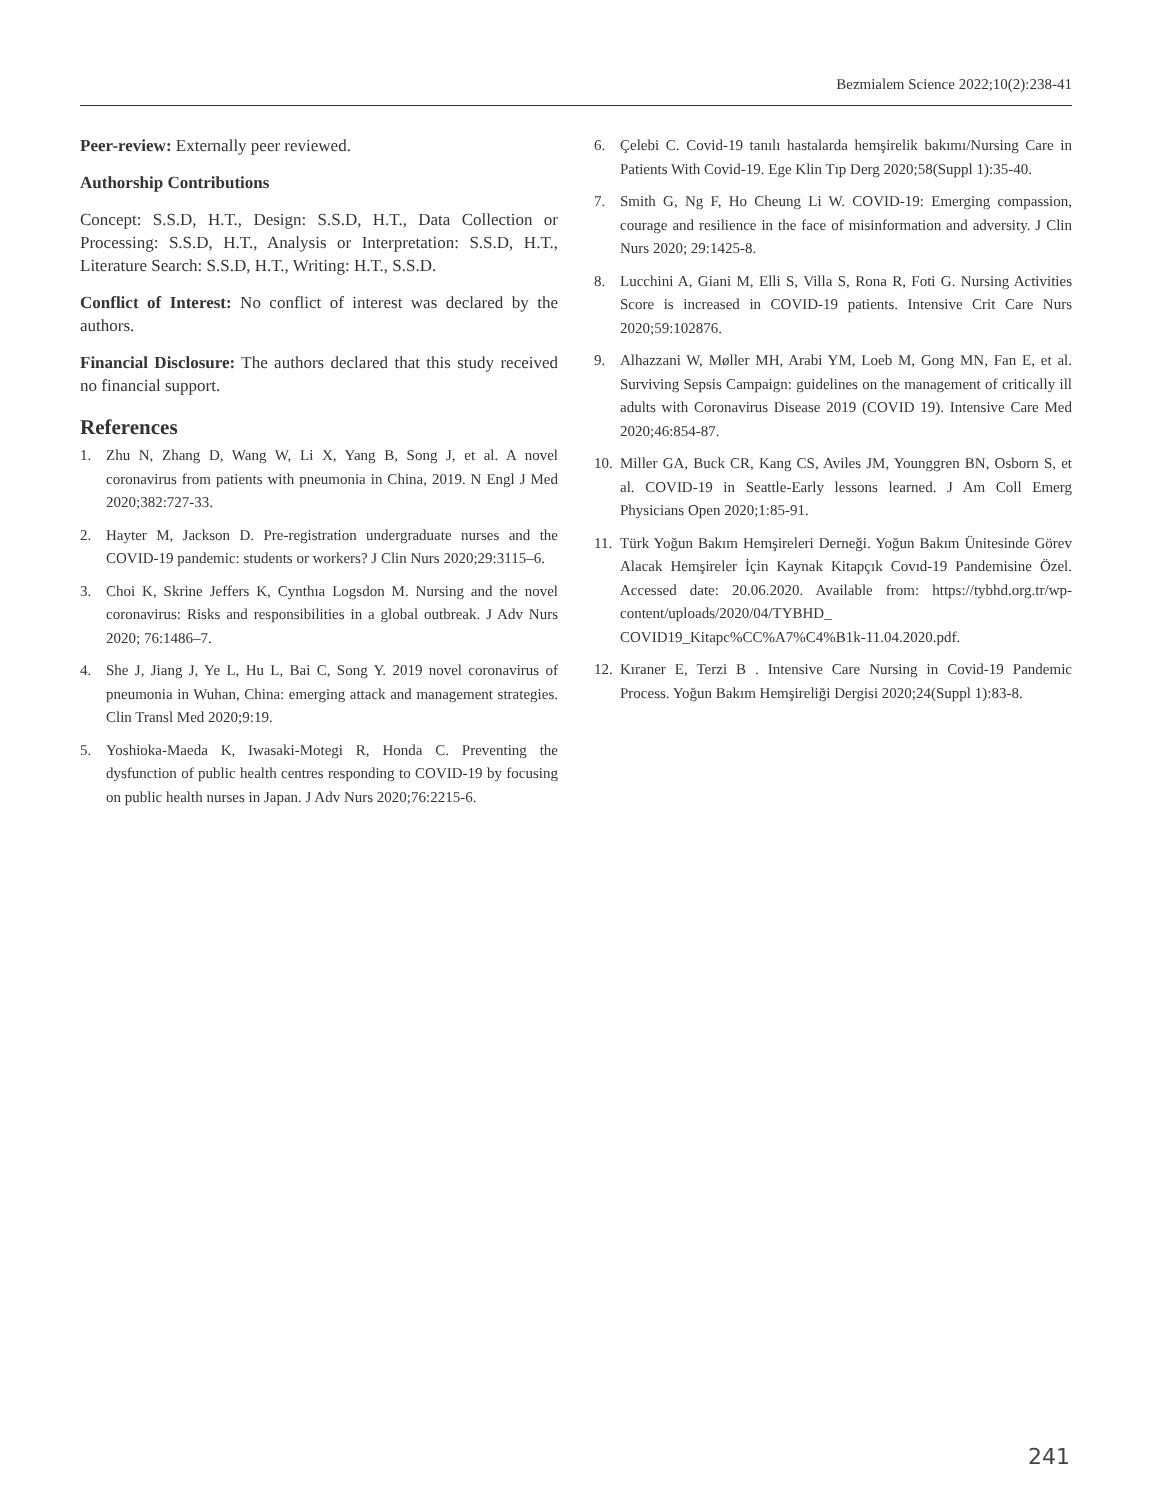Bezmialem Science 2022;10(2):238-41
Peer-review: Externally peer reviewed.
Authorship Contributions
Concept: S.S.D, H.T., Design: S.S.D, H.T., Data Collection or Processing: S.S.D, H.T., Analysis or Interpretation: S.S.D, H.T., Literature Search: S.S.D, H.T., Writing: H.T., S.S.D.
Conflict of Interest: No conflict of interest was declared by the authors.
Financial Disclosure: The authors declared that this study received no financial support.
References
1. Zhu N, Zhang D, Wang W, Li X, Yang B, Song J, et al. A novel coronavirus from patients with pneumonia in China, 2019. N Engl J Med 2020;382:727-33.
2. Hayter M, Jackson D. Pre-registration undergraduate nurses and the COVID-19 pandemic: students or workers? J Clin Nurs 2020;29:3115–6.
3. Choi K, Skrine Jeffers K, Cynthıa Logsdon M. Nursing and the novel coronavirus: Risks and responsibilities in a global outbreak. J Adv Nurs 2020; 76:1486–7.
4. She J, Jiang J, Ye L, Hu L, Bai C, Song Y. 2019 novel coronavirus of pneumonia in Wuhan, China: emerging attack and management strategies. Clin Transl Med 2020;9:19.
5. Yoshioka-Maeda K, Iwasaki-Motegi R, Honda C. Preventing the dysfunction of public health centres responding to COVID-19 by focusing on public health nurses in Japan. J Adv Nurs 2020;76:2215-6.
6. Çelebi C. Covid-19 tanılı hastalarda hemşirelik bakımı/Nursing Care in Patients With Covid-19. Ege Klin Tıp Derg 2020;58(Suppl 1):35-40.
7. Smith G, Ng F, Ho Cheung Li W. COVID-19: Emerging compassion, courage and resilience in the face of misinformation and adversity. J Clin Nurs 2020; 29:1425-8.
8. Lucchini A, Giani M, Elli S, Villa S, Rona R, Foti G. Nursing Activities Score is increased in COVID-19 patients. Intensive Crit Care Nurs 2020;59:102876.
9. Alhazzani W, Møller MH, Arabi YM, Loeb M, Gong MN, Fan E, et al. Surviving Sepsis Campaign: guidelines on the management of critically ill adults with Coronavirus Disease 2019 (COVID 19). Intensive Care Med 2020;46:854-87.
10. Miller GA, Buck CR, Kang CS, Aviles JM, Younggren BN, Osborn S, et al. COVID-19 in Seattle-Early lessons learned. J Am Coll Emerg Physicians Open 2020;1:85-91.
11. Türk Yoğun Bakım Hemşireleri Derneği. Yoğun Bakım Ünitesinde Görev Alacak Hemşireler İçin Kaynak Kitapçık Covıd-19 Pandemisine Özel. Accessed date: 20.06.2020. Available from: https://tybhd.org.tr/wp-content/uploads/2020/04/TYBHD_ COVID19_Kitapc%CC%A7%C4%B1k-11.04.2020.pdf.
12. Kıraner E, Terzi B . Intensive Care Nursing in Covid-19 Pandemic Process. Yoğun Bakım Hemşireliği Dergisi 2020;24(Suppl 1):83-8.
241